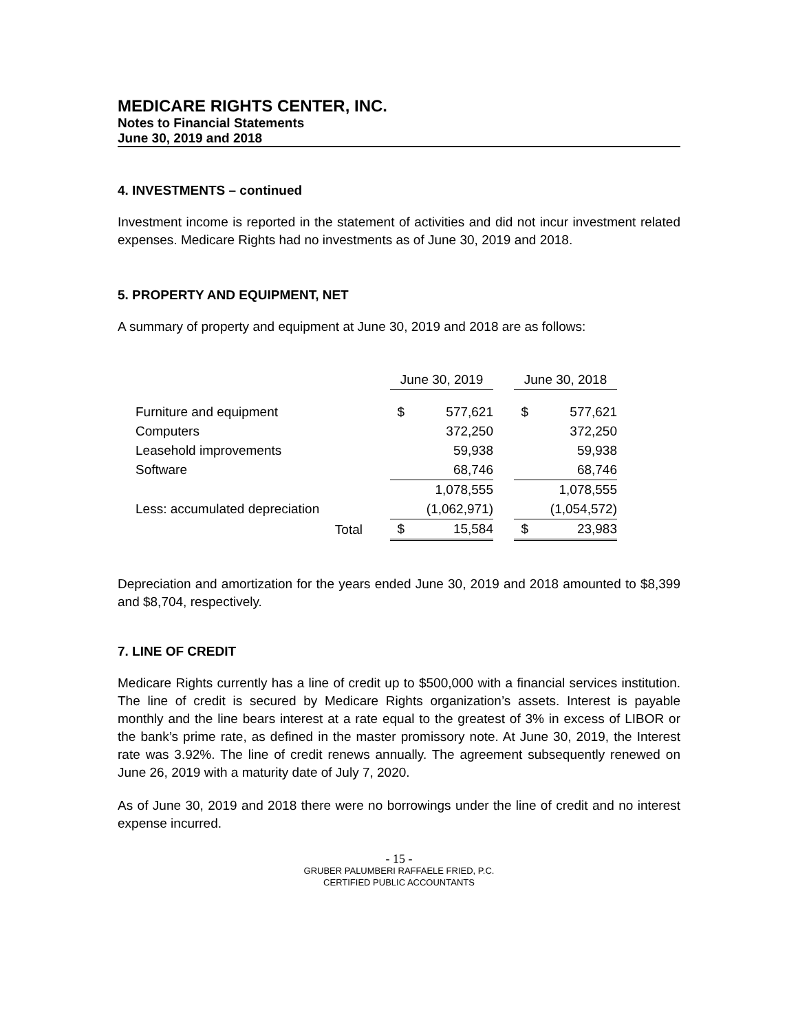MEDICARE RIGHTS CENTER, INC.
Notes to Financial Statements
June 30, 2019 and 2018
4. INVESTMENTS – continued
Investment income is reported in the statement of activities and did not incur investment related expenses. Medicare Rights had no investments as of June 30, 2019 and 2018.
5. PROPERTY AND EQUIPMENT, NET
A summary of property and equipment at June 30, 2019 and 2018 are as follows:
| | June 30, 2019 | | | June 30, 2018 | |
| --- | --- | --- | --- | --- | --- |
| Furniture and equipment | $ | 577,621 | | $ | 577,621 |
| Computers | | 372,250 | | | 372,250 |
| Leasehold improvements | | 59,938 | | | 59,938 |
| Software | | 68,746 | | | 68,746 |
| | | 1,078,555 | | | 1,078,555 |
| Less: accumulated depreciation | | (1,062,971) | | | (1,054,572) |
| Total | $ | 15,584 | | $ | 23,983 |
Depreciation and amortization for the years ended June 30, 2019 and 2018 amounted to $8,399 and $8,704, respectively.
7. LINE OF CREDIT
Medicare Rights currently has a line of credit up to $500,000 with a financial services institution. The line of credit is secured by Medicare Rights organization’s assets. Interest is payable monthly and the line bears interest at a rate equal to the greatest of 3% in excess of LIBOR or the bank’s prime rate, as defined in the master promissory note. At June 30, 2019, the Interest rate was 3.92%. The line of credit renews annually. The agreement subsequently renewed on June 26, 2019 with a maturity date of July 7, 2020.
As of June 30, 2019 and 2018 there were no borrowings under the line of credit and no interest expense incurred.
- 15 -
GRUBER PALUMBERI RAFFAELE FRIED, P.C.
CERTIFIED PUBLIC ACCOUNTANTS